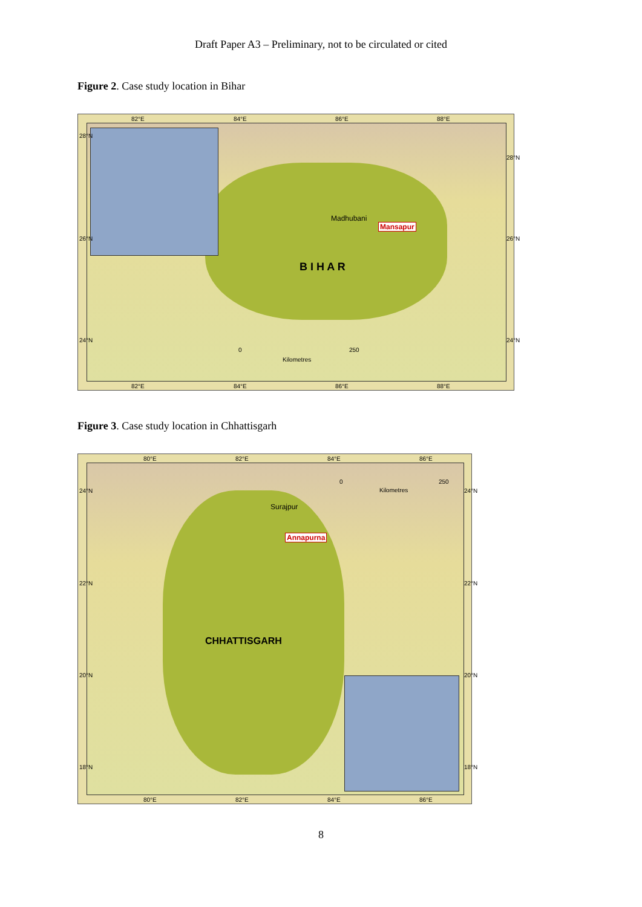Draft Paper A3 – Preliminary, not to be circulated or cited
Figure 2. Case study location in Bihar
82°E 84°E 86°E 88°E
Madhubani
Mansapur
B I H A R
0 250
Kilometres
82°E 84°E 86°E 88°E
28°N
26°N
24°N
28°N
26°N
24°N
Figure 3. Case study location in Chhattisgarh
80°E 82°E 84°E 86°E
0 250
Kilometres
Surajpur
Annapurna
CHHATTISGARH
24°N
22°N
20°N
18°N
24°N
22°N
20°N
18°N
80°E 82°E 84°E 86°E
8